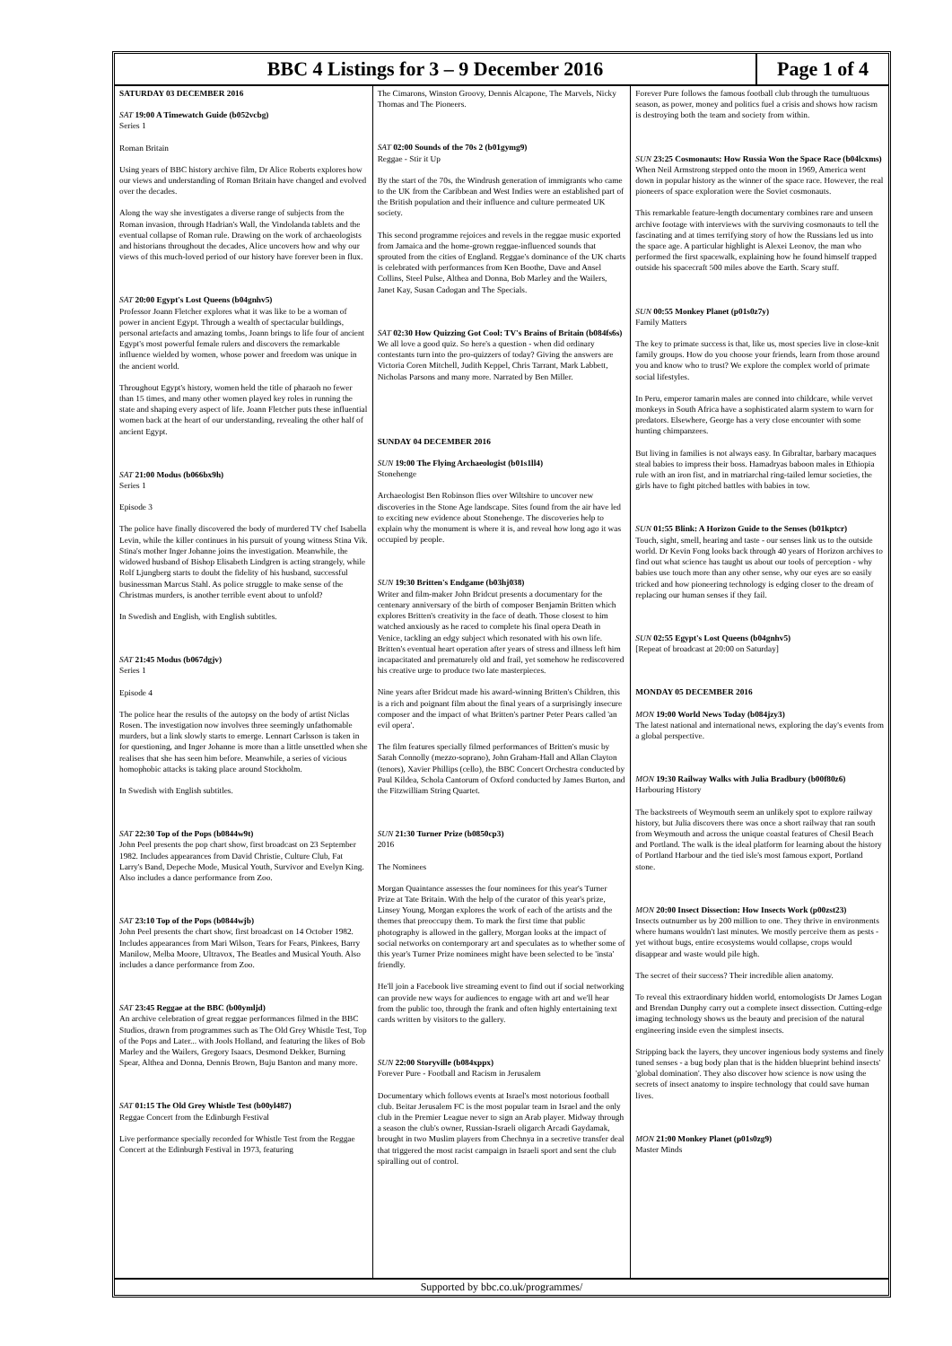BBC 4 Listings for 3 – 9 December 2016
Page 1 of 4
SATURDAY 03 DECEMBER 2016
SAT 19:00 A Timewatch Guide (b052vcbg)
Series 1
Roman Britain
Using years of BBC history archive film, Dr Alice Roberts explores how our views and understanding of Roman Britain have changed and evolved over the decades.
Along the way she investigates a diverse range of subjects from the Roman invasion, through Hadrian's Wall, the Vindolanda tablets and the eventual collapse of Roman rule. Drawing on the work of archaeologists and historians throughout the decades, Alice uncovers how and why our views of this much-loved period of our history have forever been in flux.
SAT 20:00 Egypt's Lost Queens (b04gnhv5)
Professor Joann Fletcher explores what it was like to be a woman of power in ancient Egypt. Through a wealth of spectacular buildings, personal artefacts and amazing tombs, Joann brings to life four of ancient Egypt's most powerful female rulers and discovers the remarkable influence wielded by women, whose power and freedom was unique in the ancient world.
Throughout Egypt's history, women held the title of pharaoh no fewer than 15 times, and many other women played key roles in running the state and shaping every aspect of life. Joann Fletcher puts these influential women back at the heart of our understanding, revealing the other half of ancient Egypt.
SAT 21:00 Modus (b066bx9h)
Series 1
Episode 3
The police have finally discovered the body of murdered TV chef Isabella Levin, while the killer continues in his pursuit of young witness Stina Vik. Stina's mother Inger Johanne joins the investigation. Meanwhile, the widowed husband of Bishop Elisabeth Lindgren is acting strangely, while Rolf Ljungberg starts to doubt the fidelity of his husband, successful businessman Marcus Stahl. As police struggle to make sense of the Christmas murders, is another terrible event about to unfold?
In Swedish and English, with English subtitles.
SAT 21:45 Modus (b067dgjv)
Series 1
Episode 4
The police hear the results of the autopsy on the body of artist Niclas Rosen. The investigation now involves three seemingly unfathomable murders, but a link slowly starts to emerge. Lennart Carlsson is taken in for questioning, and Inger Johanne is more than a little unsettled when she realises that she has seen him before. Meanwhile, a series of vicious homophobic attacks is taking place around Stockholm.
In Swedish with English subtitles.
SAT 22:30 Top of the Pops (b0844w9t)
John Peel presents the pop chart show, first broadcast on 23 September 1982. Includes appearances from David Christie, Culture Club, Fat Larry's Band, Depeche Mode, Musical Youth, Survivor and Evelyn King. Also includes a dance performance from Zoo.
SAT 23:10 Top of the Pops (b0844wjb)
John Peel presents the chart show, first broadcast on 14 October 1982. Includes appearances from Mari Wilson, Tears for Fears, Pinkees, Barry Manilow, Melba Moore, Ultravox, The Beatles and Musical Youth. Also includes a dance performance from Zoo.
SAT 23:45 Reggae at the BBC (b00ymljd)
An archive celebration of great reggae performances filmed in the BBC Studios, drawn from programmes such as The Old Grey Whistle Test, Top of the Pops and Later... with Jools Holland, and featuring the likes of Bob Marley and the Wailers, Gregory Isaacs, Desmond Dekker, Burning Spear, Althea and Donna, Dennis Brown, Buju Banton and many more.
SAT 01:15 The Old Grey Whistle Test (b00yl487)
Reggae Concert from the Edinburgh Festival
Live performance specially recorded for Whistle Test from the Reggae Concert at the Edinburgh Festival in 1973, featuring
The Cimarons, Winston Groovy, Dennis Alcapone, The Marvels, Nicky Thomas and The Pioneers.
SAT 02:00 Sounds of the 70s 2 (b01gymg9)
Reggae - Stir it Up
By the start of the 70s, the Windrush generation of immigrants who came to the UK from the Caribbean and West Indies were an established part of the British population and their influence and culture permeated UK society.
This second programme rejoices and revels in the reggae music exported from Jamaica and the home-grown reggae-influenced sounds that sprouted from the cities of England. Reggae's dominance of the UK charts is celebrated with performances from Ken Boothe, Dave and Ansel Collins, Steel Pulse, Althea and Donna, Bob Marley and the Wailers, Janet Kay, Susan Cadogan and The Specials.
SAT 02:30 How Quizzing Got Cool: TV's Brains of Britain (b084fs6s)
We all love a good quiz. So here's a question - when did ordinary contestants turn into the pro-quizzers of today? Giving the answers are Victoria Coren Mitchell, Judith Keppel, Chris Tarrant, Mark Labbett, Nicholas Parsons and many more. Narrated by Ben Miller.
SUNDAY 04 DECEMBER 2016
SUN 19:00 The Flying Archaeologist (b01s1ll4)
Stonehenge
Archaeologist Ben Robinson flies over Wiltshire to uncover new discoveries in the Stone Age landscape. Sites found from the air have led to exciting new evidence about Stonehenge. The discoveries help to explain why the monument is where it is, and reveal how long ago it was occupied by people.
SUN 19:30 Britten's Endgame (b03hj038)
Writer and film-maker John Bridcut presents a documentary for the centenary anniversary of the birth of composer Benjamin Britten which explores Britten's creativity in the face of death. Those closest to him watched anxiously as he raced to complete his final opera Death in Venice, tackling an edgy subject which resonated with his own life. Britten's eventual heart operation after years of stress and illness left him incapacitated and prematurely old and frail, yet somehow he rediscovered his creative urge to produce two late masterpieces.
Nine years after Bridcut made his award-winning Britten's Children, this is a rich and poignant film about the final years of a surprisingly insecure composer and the impact of what Britten's partner Peter Pears called 'an evil opera'.
The film features specially filmed performances of Britten's music by Sarah Connolly (mezzo-soprano), John Graham-Hall and Allan Clayton (tenors), Xavier Phillips (cello), the BBC Concert Orchestra conducted by Paul Kildea, Schola Cantorum of Oxford conducted by James Burton, and the Fitzwilliam String Quartet.
SUN 21:30 Turner Prize (b0850cp3)
2016
The Nominees
Morgan Quaintance assesses the four nominees for this year's Turner Prize at Tate Britain. With the help of the curator of this year's prize, Linsey Young, Morgan explores the work of each of the artists and the themes that preoccupy them. To mark the first time that public photography is allowed in the gallery, Morgan looks at the impact of social networks on contemporary art and speculates as to whether some of this year's Turner Prize nominees might have been selected to be 'insta' friendly.
He'll join a Facebook live streaming event to find out if social networking can provide new ways for audiences to engage with art and we'll hear from the public too, through the frank and often highly entertaining text cards written by visitors to the gallery.
SUN 22:00 Storyville (b084xppx)
Forever Pure - Football and Racism in Jerusalem
Documentary which follows events at Israel's most notorious football club. Beitar Jerusalem FC is the most popular team in Israel and the only club in the Premier League never to sign an Arab player. Midway through a season the club's owner, Russian-Israeli oligarch Arcadi Gaydamak, brought in two Muslim players from Chechnya in a secretive transfer deal that triggered the most racist campaign in Israeli sport and sent the club spiralling out of control.
Forever Pure follows the famous football club through the tumultuous season, as power, money and politics fuel a crisis and shows how racism is destroying both the team and society from within.
SUN 23:25 Cosmonauts: How Russia Won the Space Race (b04lcxms)
When Neil Armstrong stepped onto the moon in 1969, America went down in popular history as the winner of the space race. However, the real pioneers of space exploration were the Soviet cosmonauts.
This remarkable feature-length documentary combines rare and unseen archive footage with interviews with the surviving cosmonauts to tell the fascinating and at times terrifying story of how the Russians led us into the space age. A particular highlight is Alexei Leonov, the man who performed the first spacewalk, explaining how he found himself trapped outside his spacecraft 500 miles above the Earth. Scary stuff.
SUN 00:55 Monkey Planet (p01s0z7y)
Family Matters
The key to primate success is that, like us, most species live in close-knit family groups. How do you choose your friends, learn from those around you and know who to trust? We explore the complex world of primate social lifestyles.
In Peru, emperor tamarin males are conned into childcare, while vervet monkeys in South Africa have a sophisticated alarm system to warn for predators. Elsewhere, George has a very close encounter with some hunting chimpanzees.
But living in families is not always easy. In Gibraltar, barbary macaques steal babies to impress their boss. Hamadryas baboon males in Ethiopia rule with an iron fist, and in matriarchal ring-tailed lemur societies, the girls have to fight pitched battles with babies in tow.
SUN 01:55 Blink: A Horizon Guide to the Senses (b01kptcr)
Touch, sight, smell, hearing and taste - our senses link us to the outside world. Dr Kevin Fong looks back through 40 years of Horizon archives to find out what science has taught us about our tools of perception - why babies use touch more than any other sense, why our eyes are so easily tricked and how pioneering technology is edging closer to the dream of replacing our human senses if they fail.
SUN 02:55 Egypt's Lost Queens (b04gnhv5)
[Repeat of broadcast at 20:00 on Saturday]
MONDAY 05 DECEMBER 2016
MON 19:00 World News Today (b084jzy3)
The latest national and international news, exploring the day's events from a global perspective.
MON 19:30 Railway Walks with Julia Bradbury (b00f80z6)
Harbouring History
The backstreets of Weymouth seem an unlikely spot to explore railway history, but Julia discovers there was once a short railway that ran south from Weymouth and across the unique coastal features of Chesil Beach and Portland. The walk is the ideal platform for learning about the history of Portland Harbour and the tied isle's most famous export, Portland stone.
MON 20:00 Insect Dissection: How Insects Work (p00zst23)
Insects outnumber us by 200 million to one. They thrive in environments where humans wouldn't last minutes. We mostly perceive them as pests - yet without bugs, entire ecosystems would collapse, crops would disappear and waste would pile high.
The secret of their success? Their incredible alien anatomy.
To reveal this extraordinary hidden world, entomologists Dr James Logan and Brendan Dunphy carry out a complete insect dissection. Cutting-edge imaging technology shows us the beauty and precision of the natural engineering inside even the simplest insects.
Stripping back the layers, they uncover ingenious body systems and finely tuned senses - a bug body plan that is the hidden blueprint behind insects' 'global domination'. They also discover how science is now using the secrets of insect anatomy to inspire technology that could save human lives.
MON 21:00 Monkey Planet (p01s0zg9)
Master Minds
Supported by bbc.co.uk/programmes/